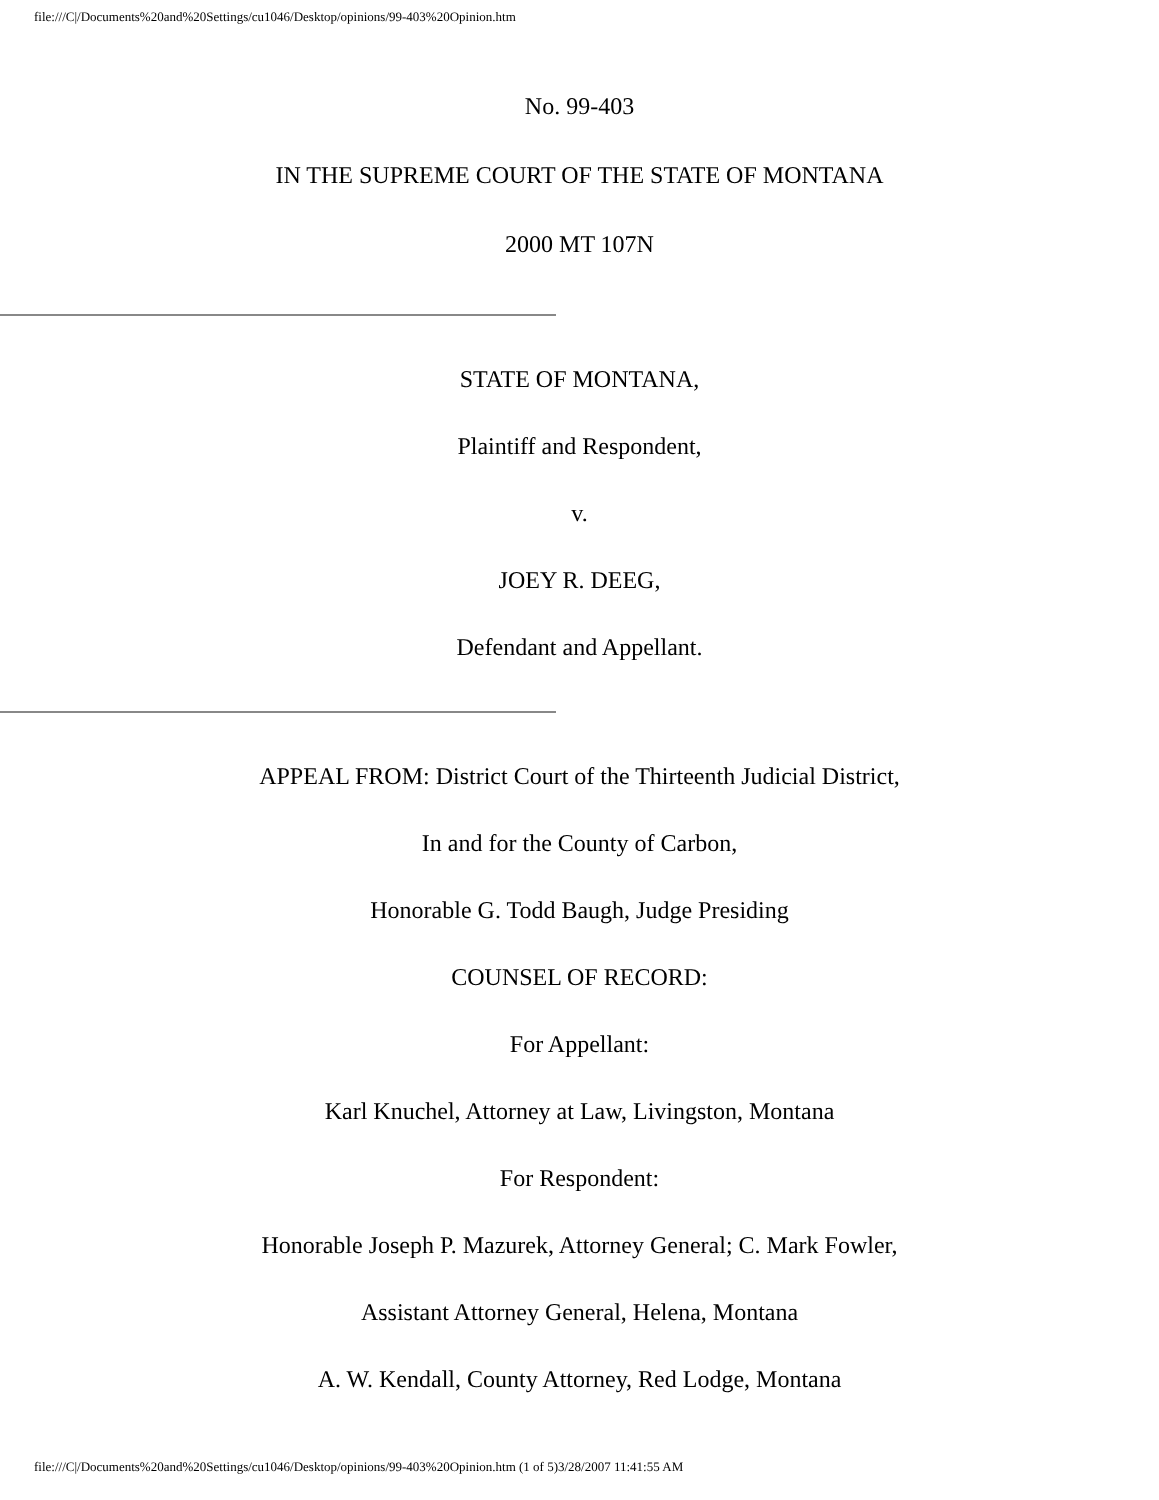file:///C|/Documents%20and%20Settings/cu1046/Desktop/opinions/99-403%20Opinion.htm
No. 99-403
IN THE SUPREME COURT OF THE STATE OF MONTANA
2000 MT 107N
STATE OF MONTANA,
Plaintiff and Respondent,
v.
JOEY R. DEEG,
Defendant and Appellant.
APPEAL FROM: District Court of the Thirteenth Judicial District,
In and for the County of Carbon,
Honorable G. Todd Baugh, Judge Presiding
COUNSEL OF RECORD:
For Appellant:
Karl Knuchel, Attorney at Law, Livingston, Montana
For Respondent:
Honorable Joseph P. Mazurek, Attorney General; C. Mark Fowler,
Assistant Attorney General, Helena, Montana
A. W. Kendall, County Attorney, Red Lodge, Montana
file:///C|/Documents%20and%20Settings/cu1046/Desktop/opinions/99-403%20Opinion.htm (1 of 5)3/28/2007 11:41:55 AM